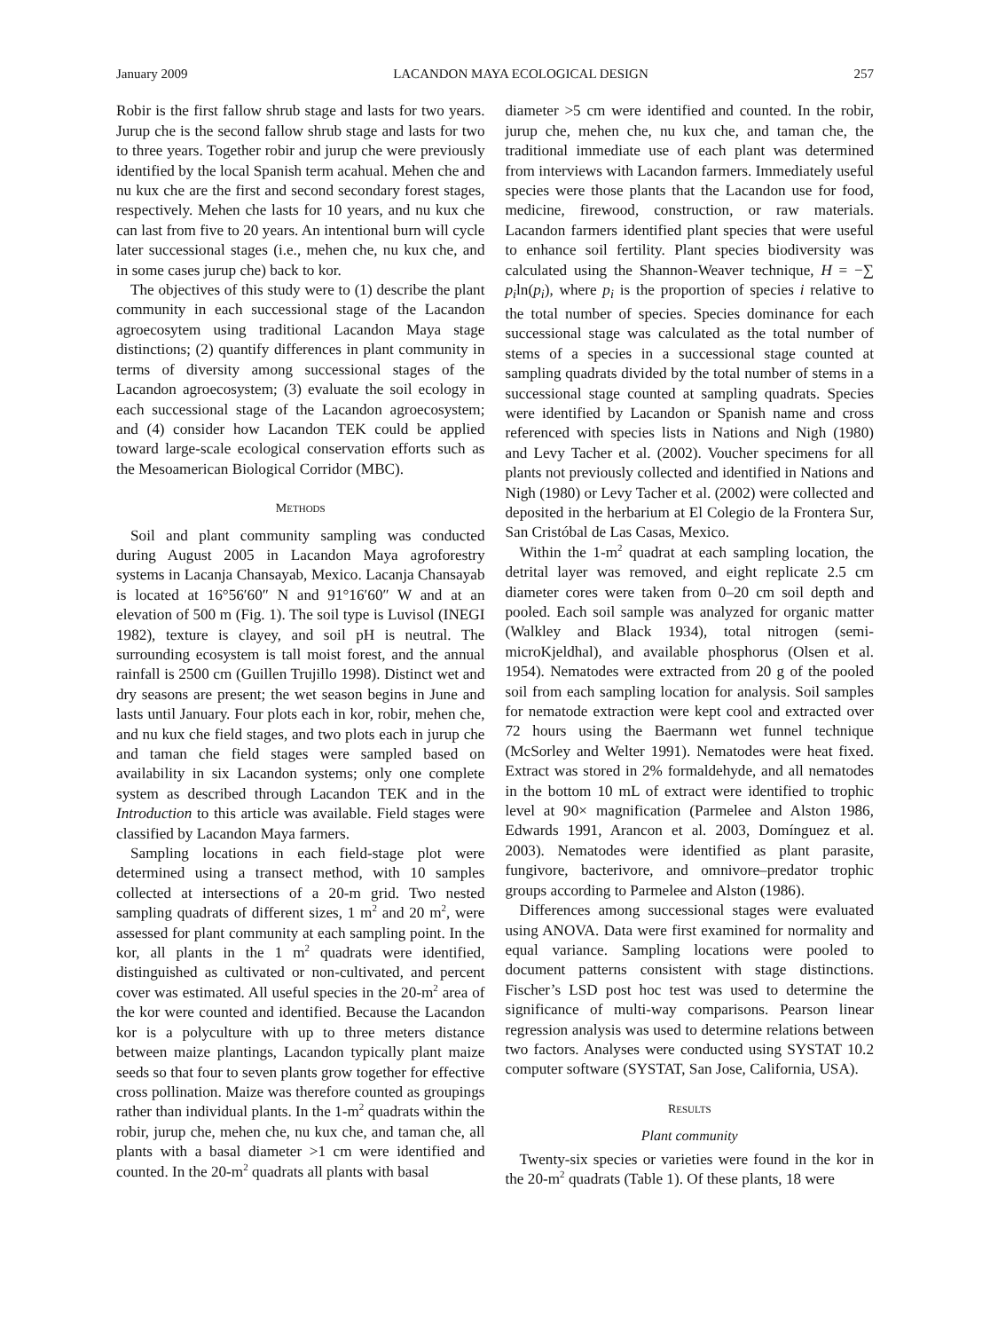January 2009 LACANDON MAYA ECOLOGICAL DESIGN 257
Robir is the first fallow shrub stage and lasts for two years. Jurup che is the second fallow shrub stage and lasts for two to three years. Together robir and jurup che were previously identified by the local Spanish term acahual. Mehen che and nu kux che are the first and second secondary forest stages, respectively. Mehen che lasts for 10 years, and nu kux che can last from five to 20 years. An intentional burn will cycle later successional stages (i.e., mehen che, nu kux che, and in some cases jurup che) back to kor.
The objectives of this study were to (1) describe the plant community in each successional stage of the Lacandon agroecosytem using traditional Lacandon Maya stage distinctions; (2) quantify differences in plant community in terms of diversity among successional stages of the Lacandon agroecosystem; (3) evaluate the soil ecology in each successional stage of the Lacandon agroecosystem; and (4) consider how Lacandon TEK could be applied toward large-scale ecological conservation efforts such as the Mesoamerican Biological Corridor (MBC).
METHODS
Soil and plant community sampling was conducted during August 2005 in Lacandon Maya agroforestry systems in Lacanja Chansayab, Mexico. Lacanja Chansayab is located at 16°56′60″ N and 91°16′60″ W and at an elevation of 500 m (Fig. 1). The soil type is Luvisol (INEGI 1982), texture is clayey, and soil pH is neutral. The surrounding ecosystem is tall moist forest, and the annual rainfall is 2500 cm (Guillen Trujillo 1998). Distinct wet and dry seasons are present; the wet season begins in June and lasts until January. Four plots each in kor, robir, mehen che, and nu kux che field stages, and two plots each in jurup che and taman che field stages were sampled based on availability in six Lacandon systems; only one complete system as described through Lacandon TEK and in the Introduction to this article was available. Field stages were classified by Lacandon Maya farmers.
Sampling locations in each field-stage plot were determined using a transect method, with 10 samples collected at intersections of a 20-m grid. Two nested sampling quadrats of different sizes, 1 m<sup>2</sup> and 20 m<sup>2</sup>, were assessed for plant community at each sampling point. In the kor, all plants in the 1 m<sup>2</sup> quadrats were identified, distinguished as cultivated or non-cultivated, and percent cover was estimated. All useful species in the 20-m<sup>2</sup> area of the kor were counted and identified. Because the Lacandon kor is a polyculture with up to three meters distance between maize plantings, Lacandon typically plant maize seeds so that four to seven plants grow together for effective cross pollination. Maize was therefore counted as groupings rather than individual plants. In the 1-m<sup>2</sup> quadrats within the robir, jurup che, mehen che, nu kux che, and taman che, all plants with a basal diameter >1 cm were identified and counted. In the 20-m<sup>2</sup> quadrats all plants with basal
diameter >5 cm were identified and counted. In the robir, jurup che, mehen che, nu kux che, and taman che, the traditional immediate use of each plant was determined from interviews with Lacandon farmers. Immediately useful species were those plants that the Lacandon use for food, medicine, firewood, construction, or raw materials. Lacandon farmers identified plant species that were useful to enhance soil fertility. Plant species biodiversity was calculated using the Shannon-Weaver technique, H = −∑ p<sub>i</sub>ln(p<sub>i</sub>), where p<sub>i</sub> is the proportion of species i relative to the total number of species. Species dominance for each successional stage was calculated as the total number of stems of a species in a successional stage counted at sampling quadrats divided by the total number of stems in a successional stage counted at sampling quadrats. Species were identified by Lacandon or Spanish name and cross referenced with species lists in Nations and Nigh (1980) and Levy Tacher et al. (2002). Voucher specimens for all plants not previously collected and identified in Nations and Nigh (1980) or Levy Tacher et al. (2002) were collected and deposited in the herbarium at El Colegio de la Frontera Sur, San Cristóbal de Las Casas, Mexico.
Within the 1-m<sup>2</sup> quadrat at each sampling location, the detrital layer was removed, and eight replicate 2.5 cm diameter cores were taken from 0–20 cm soil depth and pooled. Each soil sample was analyzed for organic matter (Walkley and Black 1934), total nitrogen (semi-microKjeldhal), and available phosphorus (Olsen et al. 1954). Nematodes were extracted from 20 g of the pooled soil from each sampling location for analysis. Soil samples for nematode extraction were kept cool and extracted over 72 hours using the Baermann wet funnel technique (McSorley and Welter 1991). Nematodes were heat fixed. Extract was stored in 2% formaldehyde, and all nematodes in the bottom 10 mL of extract were identified to trophic level at 90× magnification (Parmelee and Alston 1986, Edwards 1991, Arancon et al. 2003, Domínguez et al. 2003). Nematodes were identified as plant parasite, fungivore, bacterivore, and omnivore–predator trophic groups according to Parmelee and Alston (1986).
Differences among successional stages were evaluated using ANOVA. Data were first examined for normality and equal variance. Sampling locations were pooled to document patterns consistent with stage distinctions. Fischer’s LSD post hoc test was used to determine the significance of multi-way comparisons. Pearson linear regression analysis was used to determine relations between two factors. Analyses were conducted using SYSTAT 10.2 computer software (SYSTAT, San Jose, California, USA).
RESULTS
Plant community
Twenty-six species or varieties were found in the kor in the 20-m<sup>2</sup> quadrats (Table 1). Of these plants, 18 were